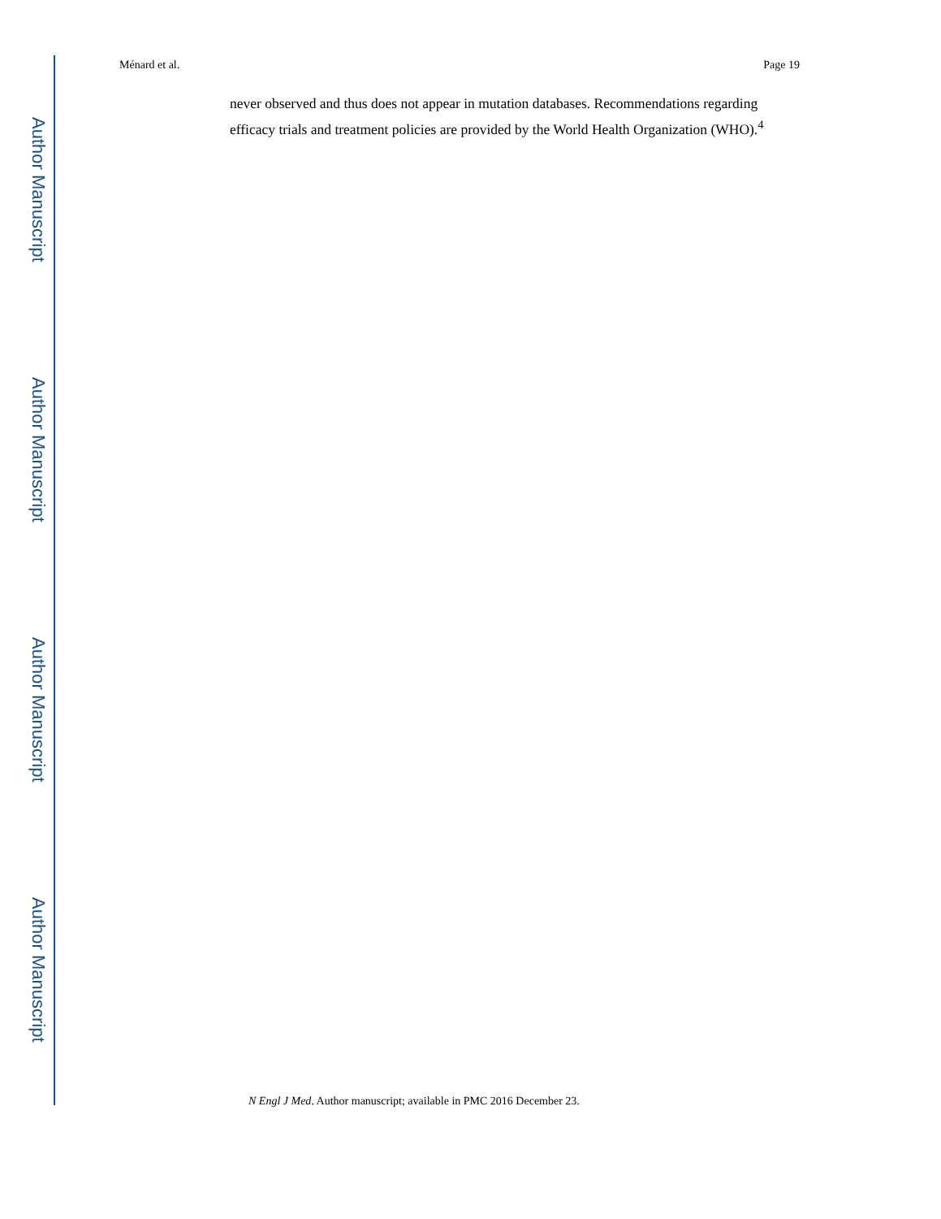Author Manuscript
Author Manuscript
Author Manuscript
Author Manuscript
Ménard et al. Page 19
never observed and thus does not appear in mutation databases. Recommendations regarding efficacy trials and treatment policies are provided by the World Health Organization (WHO).<sup>4</sup>
N Engl J Med. Author manuscript; available in PMC 2016 December 23.